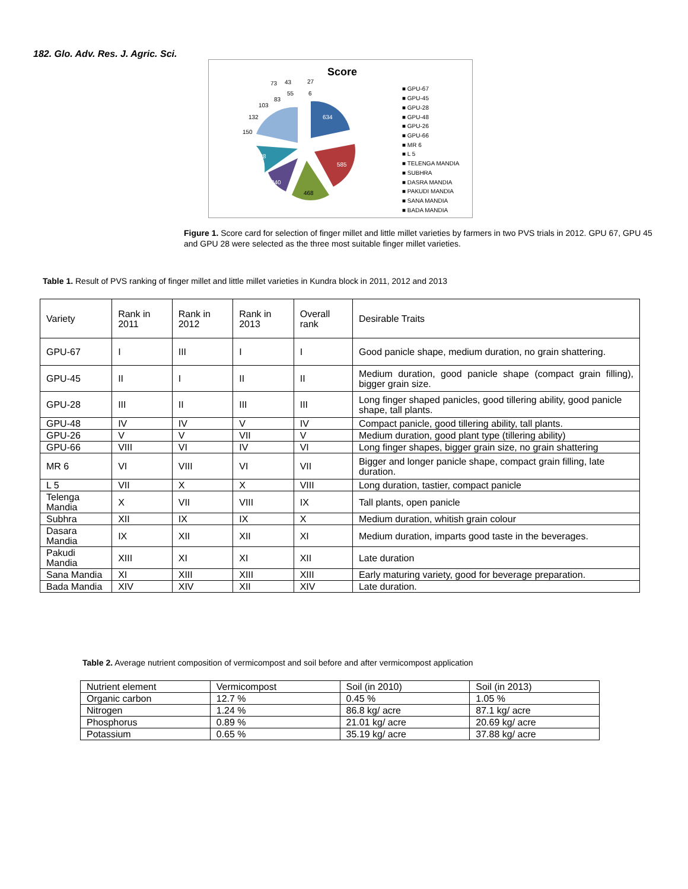182. Glo. Adv. Res. J. Agric. Sci.
Score
634
585
468
340
328
150
132
103
83
73
43
55
27
6
■ GPU-67
■ GPU-45
■ GPU-28
■ GPU-48
■ GPU-26
■ GPU-66
■ MR 6
■ L 5
■ TELENGA MANDIA
■ SUBHRA
■ DASRA MANDIA
■ PAKUDI MANDIA
■ SANA MANDIA
■ BADA MANDIA
Figure 1. Score card for selection of finger millet and little millet varieties by farmers in two PVS trials in 2012. GPU 67, GPU 45 and GPU 28 were selected as the three most suitable finger millet varieties.
Table 1. Result of PVS ranking of finger millet and little millet varieties in Kundra block in 2011, 2012 and 2013
| Variety | Rank in 2011 | Rank in 2012 | Rank in 2013 | Overall rank | Desirable Traits |
| --- | --- | --- | --- | --- | --- |
| GPU-67 | I | III | I | I | Good panicle shape, medium duration, no grain shattering. |
| GPU-45 | II | I | II | II | Medium duration, good panicle shape (compact grain filling), bigger grain size. |
| GPU-28 | III | II | III | III | Long finger shaped panicles, good tillering ability, good panicle shape, tall plants. |
| GPU-48 | IV | IV | V | IV | Compact panicle, good tillering ability, tall plants. |
| GPU-26 | V | V | VII | V | Medium duration, good plant type (tillering ability) |
| GPU-66 | VIII | VI | IV | VI | Long finger shapes, bigger grain size, no grain shattering |
| MR 6 | VI | VIII | VI | VII | Bigger and longer panicle shape, compact grain filling, late duration. |
| L 5 | VII | X | X | VIII | Long duration, tastier, compact panicle |
| Telenga Mandia | X | VII | VIII | IX | Tall plants, open panicle |
| Subhra | XII | IX | IX | X | Medium duration, whitish grain colour |
| Dasara Mandia | IX | XII | XII | XI | Medium duration, imparts good taste in the beverages. |
| Pakudi Mandia | XIII | XI | XI | XII | Late duration |
| Sana Mandia | XI | XIII | XIII | XIII | Early maturing variety, good for beverage preparation. |
| Bada Mandia | XIV | XIV | XII | XIV | Late duration. |
Table 2. Average nutrient composition of vermicompost and soil before and after vermicompost application
| Nutrient element | Vermicompost | Soil (in 2010) | Soil (in 2013) |
| Organic carbon | 12.7 % | 0.45 % | 1.05 % |
| Nitrogen | 1.24 % | 86.8 kg/ acre | 87.1 kg/ acre |
| Phosphorus | 0.89 % | 21.01 kg/ acre | 20.69 kg/ acre |
| Potassium | 0.65 % | 35.19 kg/ acre | 37.88 kg/ acre |